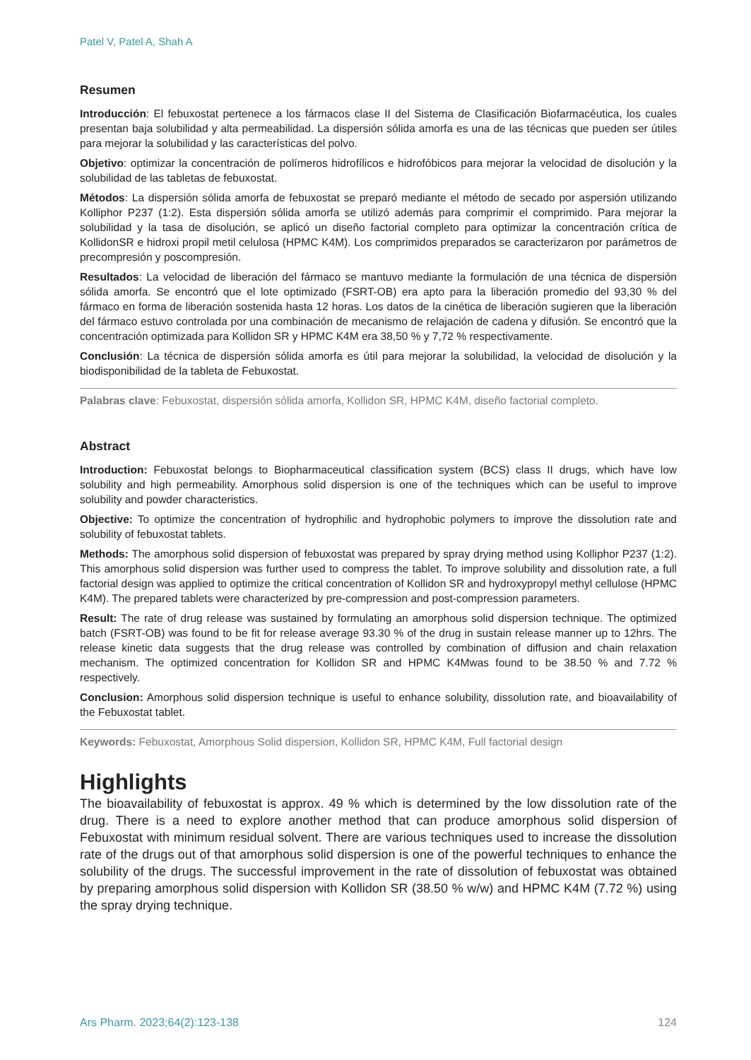Patel V, Patel A, Shah A
Resumen
Introducción: El febuxostat pertenece a los fármacos clase II del Sistema de Clasificación Biofarmacéutica, los cuales presentan baja solubilidad y alta permeabilidad. La dispersión sólida amorfa es una de las técnicas que pueden ser útiles para mejorar la solubilidad y las características del polvo.
Objetivo: optimizar la concentración de polímeros hidrofílicos e hidrofóbicos para mejorar la velocidad de disolución y la solubilidad de las tabletas de febuxostat.
Métodos: La dispersión sólida amorfa de febuxostat se preparó mediante el método de secado por aspersión utilizando Kolliphor P237 (1:2). Esta dispersión sólida amorfa se utilizó además para comprimir el comprimido. Para mejorar la solubilidad y la tasa de disolución, se aplicó un diseño factorial completo para optimizar la concentración crítica de KollidonSR e hidroxi propil metil celulosa (HPMC K4M). Los comprimidos preparados se caracterizaron por parámetros de precompresión y poscompresión.
Resultados: La velocidad de liberación del fármaco se mantuvo mediante la formulación de una técnica de dispersión sólida amorfa. Se encontró que el lote optimizado (FSRT-OB) era apto para la liberación promedio del 93,30 % del fármaco en forma de liberación sostenida hasta 12 horas. Los datos de la cinética de liberación sugieren que la liberación del fármaco estuvo controlada por una combinación de mecanismo de relajación de cadena y difusión. Se encontró que la concentración optimizada para Kollidon SR y HPMC K4M era 38,50 % y 7,72 % respectivamente.
Conclusión: La técnica de dispersión sólida amorfa es útil para mejorar la solubilidad, la velocidad de disolución y la biodisponibilidad de la tableta de Febuxostat.
Palabras clave: Febuxostat, dispersión sólida amorfa, Kollidon SR, HPMC K4M, diseño factorial completo.
Abstract
Introduction: Febuxostat belongs to Biopharmaceutical classification system (BCS) class II drugs, which have low solubility and high permeability. Amorphous solid dispersion is one of the techniques which can be useful to improve solubility and powder characteristics.
Objective: To optimize the concentration of hydrophilic and hydrophobic polymers to improve the dissolution rate and solubility of febuxostat tablets.
Methods: The amorphous solid dispersion of febuxostat was prepared by spray drying method using Kolliphor P237 (1:2). This amorphous solid dispersion was further used to compress the tablet. To improve solubility and dissolution rate, a full factorial design was applied to optimize the critical concentration of Kollidon SR and hydroxypropyl methyl cellulose (HPMC K4M). The prepared tablets were characterized by pre-compression and post-compression parameters.
Result: The rate of drug release was sustained by formulating an amorphous solid dispersion technique. The optimized batch (FSRT-OB) was found to be fit for release average 93.30 % of the drug in sustain release manner up to 12hrs. The release kinetic data suggests that the drug release was controlled by combination of diffusion and chain relaxation mechanism. The optimized concentration for Kollidon SR and HPMC K4Mwas found to be 38.50 % and 7.72 % respectively.
Conclusion: Amorphous solid dispersion technique is useful to enhance solubility, dissolution rate, and bioavailability of the Febuxostat tablet.
Keywords: Febuxostat, Amorphous Solid dispersion, Kollidon SR, HPMC K4M, Full factorial design
Highlights
The bioavailability of febuxostat is approx. 49 % which is determined by the low dissolution rate of the drug. There is a need to explore another method that can produce amorphous solid dispersion of Febuxostat with minimum residual solvent. There are various techniques used to increase the dissolution rate of the drugs out of that amorphous solid dispersion is one of the powerful techniques to enhance the solubility of the drugs. The successful improvement in the rate of dissolution of febuxostat was obtained by preparing amorphous solid dispersion with Kollidon SR (38.50 % w/w) and HPMC K4M (7.72 %) using the spray drying technique.
Ars Pharm. 2023;64(2):123-138 124